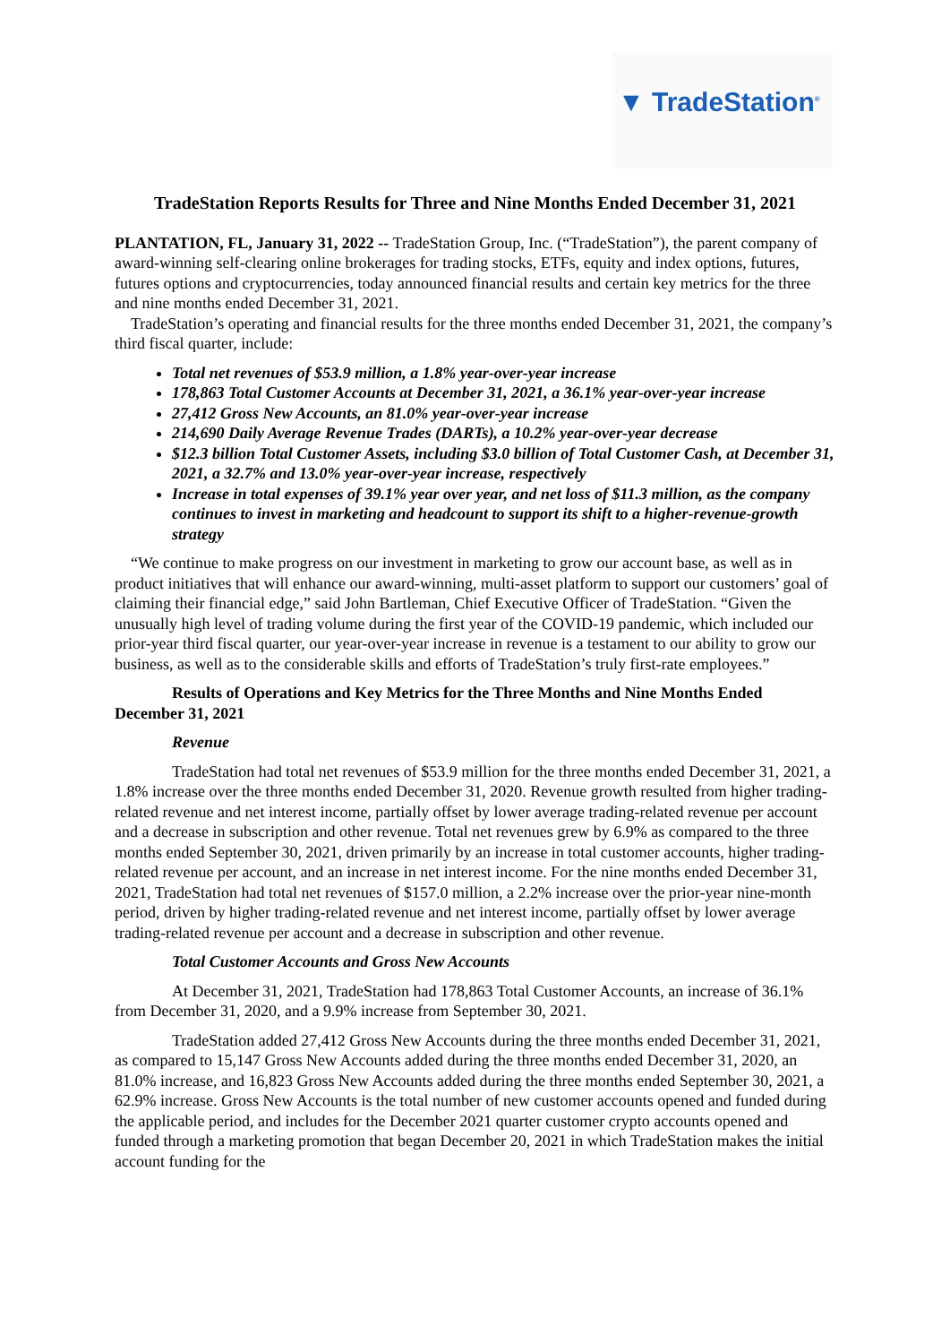▼ TradeStation<sup>®</sup>
TradeStation Reports Results for Three and Nine Months Ended December 31, 2021
PLANTATION, FL, January 31, 2022 -- TradeStation Group, Inc. (“TradeStation”), the parent company of award-winning self-clearing online brokerages for trading stocks, ETFs, equity and index options, futures, futures options and cryptocurrencies, today announced financial results and certain key metrics for the three and nine months ended December 31, 2021.
TradeStation’s operating and financial results for the three months ended December 31, 2021, the company’s third fiscal quarter, include:
Total net revenues of $53.9 million, a 1.8% year-over-year increase
178,863 Total Customer Accounts at December 31, 2021, a 36.1% year-over-year increase
27,412 Gross New Accounts, an 81.0% year-over-year increase
214,690 Daily Average Revenue Trades (DARTs), a 10.2% year-over-year decrease
$12.3 billion Total Customer Assets, including $3.0 billion of Total Customer Cash, at December 31, 2021, a 32.7% and 13.0% year-over-year increase, respectively
Increase in total expenses of 39.1% year over year, and net loss of $11.3 million, as the company continues to invest in marketing and headcount to support its shift to a higher-revenue-growth strategy
“We continue to make progress on our investment in marketing to grow our account base, as well as in product initiatives that will enhance our award-winning, multi-asset platform to support our customers’ goal of claiming their financial edge,” said John Bartleman, Chief Executive Officer of TradeStation. “Given the unusually high level of trading volume during the first year of the COVID-19 pandemic, which included our prior-year third fiscal quarter, our year-over-year increase in revenue is a testament to our ability to grow our business, as well as to the considerable skills and efforts of TradeStation’s truly first-rate employees.”
Results of Operations and Key Metrics for the Three Months and Nine Months Ended December 31, 2021
Revenue
TradeStation had total net revenues of $53.9 million for the three months ended December 31, 2021, a 1.8% increase over the three months ended December 31, 2020. Revenue growth resulted from higher trading-related revenue and net interest income, partially offset by lower average trading-related revenue per account and a decrease in subscription and other revenue. Total net revenues grew by 6.9% as compared to the three months ended September 30, 2021, driven primarily by an increase in total customer accounts, higher trading-related revenue per account, and an increase in net interest income. For the nine months ended December 31, 2021, TradeStation had total net revenues of $157.0 million, a 2.2% increase over the prior-year nine-month period, driven by higher trading-related revenue and net interest income, partially offset by lower average trading-related revenue per account and a decrease in subscription and other revenue.
Total Customer Accounts and Gross New Accounts
At December 31, 2021, TradeStation had 178,863 Total Customer Accounts, an increase of 36.1% from December 31, 2020, and a 9.9% increase from September 30, 2021.
TradeStation added 27,412 Gross New Accounts during the three months ended December 31, 2021, as compared to 15,147 Gross New Accounts added during the three months ended December 31, 2020, an 81.0% increase, and 16,823 Gross New Accounts added during the three months ended September 30, 2021, a 62.9% increase. Gross New Accounts is the total number of new customer accounts opened and funded during the applicable period, and includes for the December 2021 quarter customer crypto accounts opened and funded through a marketing promotion that began December 20, 2021 in which TradeStation makes the initial account funding for the